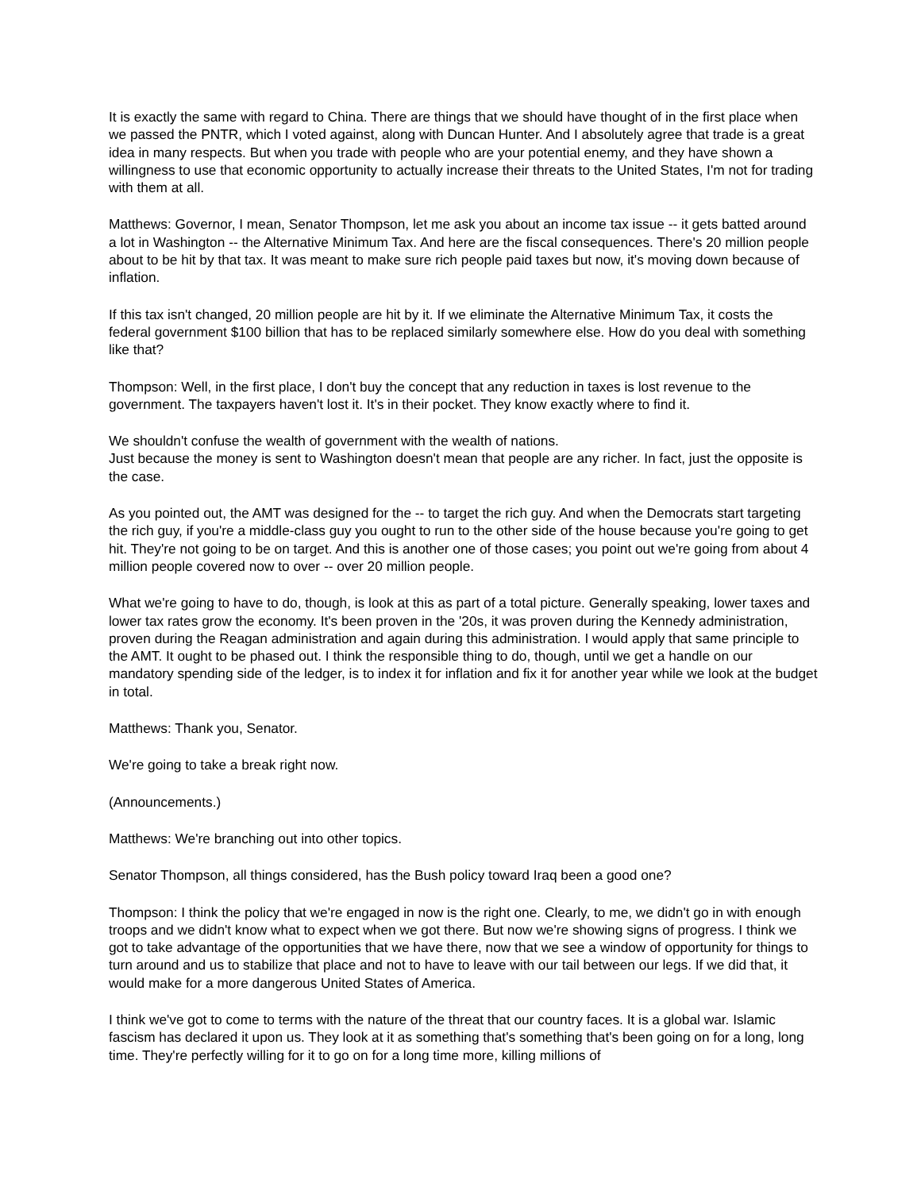It is exactly the same with regard to China. There are things that we should have thought of in the first place when we passed the PNTR, which I voted against, along with Duncan Hunter. And I absolutely agree that trade is a great idea in many respects. But when you trade with people who are your potential enemy, and they have shown a willingness to use that economic opportunity to actually increase their threats to the United States, I'm not for trading with them at all.
Matthews: Governor, I mean, Senator Thompson, let me ask you about an income tax issue -- it gets batted around a lot in Washington -- the Alternative Minimum Tax. And here are the fiscal consequences. There's 20 million people about to be hit by that tax. It was meant to make sure rich people paid taxes but now, it's moving down because of inflation.
If this tax isn't changed, 20 million people are hit by it. If we eliminate the Alternative Minimum Tax, it costs the federal government $100 billion that has to be replaced similarly somewhere else. How do you deal with something like that?
Thompson: Well, in the first place, I don't buy the concept that any reduction in taxes is lost revenue to the government. The taxpayers haven't lost it. It's in their pocket. They know exactly where to find it.
We shouldn't confuse the wealth of government with the wealth of nations.
Just because the money is sent to Washington doesn't mean that people are any richer. In fact, just the opposite is the case.
As you pointed out, the AMT was designed for the -- to target the rich guy. And when the Democrats start targeting the rich guy, if you're a middle-class guy you ought to run to the other side of the house because you're going to get hit. They're not going to be on target. And this is another one of those cases; you point out we're going from about 4 million people covered now to over -- over 20 million people.
What we're going to have to do, though, is look at this as part of a total picture. Generally speaking, lower taxes and lower tax rates grow the economy. It's been proven in the '20s, it was proven during the Kennedy administration, proven during the Reagan administration and again during this administration. I would apply that same principle to the AMT. It ought to be phased out. I think the responsible thing to do, though, until we get a handle on our mandatory spending side of the ledger, is to index it for inflation and fix it for another year while we look at the budget in total.
Matthews: Thank you, Senator.
We're going to take a break right now.
(Announcements.)
Matthews: We're branching out into other topics.
Senator Thompson, all things considered, has the Bush policy toward Iraq been a good one?
Thompson: I think the policy that we're engaged in now is the right one. Clearly, to me, we didn't go in with enough troops and we didn't know what to expect when we got there. But now we're showing signs of progress. I think we got to take advantage of the opportunities that we have there, now that we see a window of opportunity for things to turn around and us to stabilize that place and not to have to leave with our tail between our legs. If we did that, it would make for a more dangerous United States of America.
I think we've got to come to terms with the nature of the threat that our country faces. It is a global war. Islamic fascism has declared it upon us. They look at it as something that's something that's been going on for a long, long time. They're perfectly willing for it to go on for a long time more, killing millions of